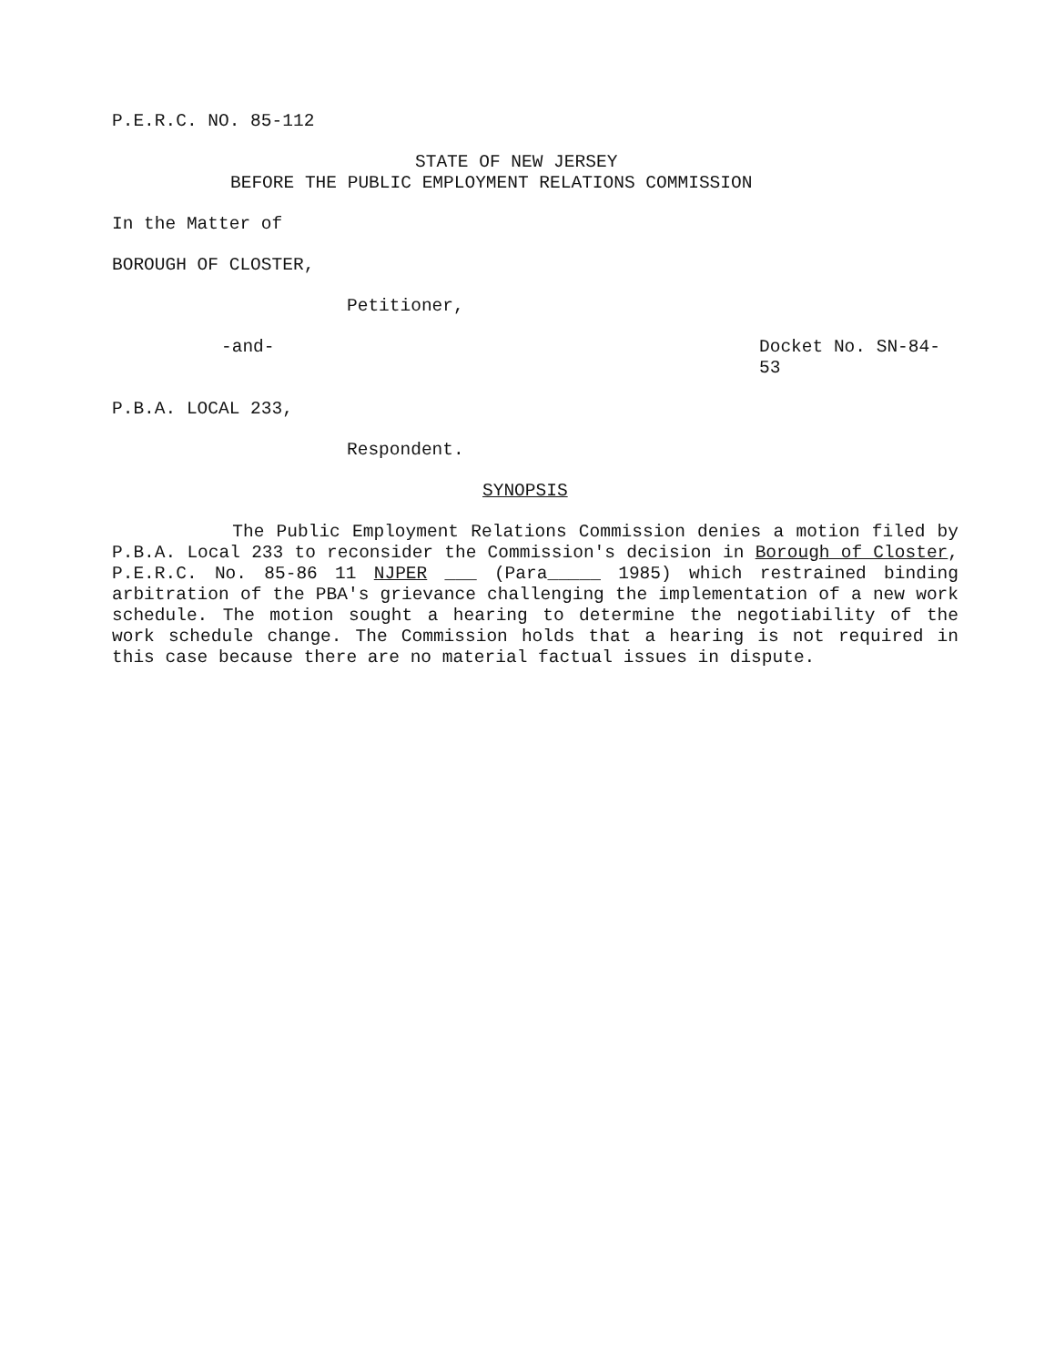P.E.R.C. NO. 85-112
STATE OF NEW JERSEY
BEFORE THE PUBLIC EMPLOYMENT RELATIONS COMMISSION
In the Matter of
BOROUGH OF CLOSTER,
Petitioner,
-and- Docket No. SN-84-53
P.B.A. LOCAL 233,
Respondent.
SYNOPSIS
The Public Employment Relations Commission denies a motion filed by P.B.A. Local 233 to reconsider the Commission's decision in Borough of Closter, P.E.R.C. No. 85-86 11 NJPER ___ (Para_____ 1985) which restrained binding arbitration of the PBA's grievance challenging the implementation of a new work schedule. The motion sought a hearing to determine the negotiability of the work schedule change. The Commission holds that a hearing is not required in this case because there are no material factual issues in dispute.